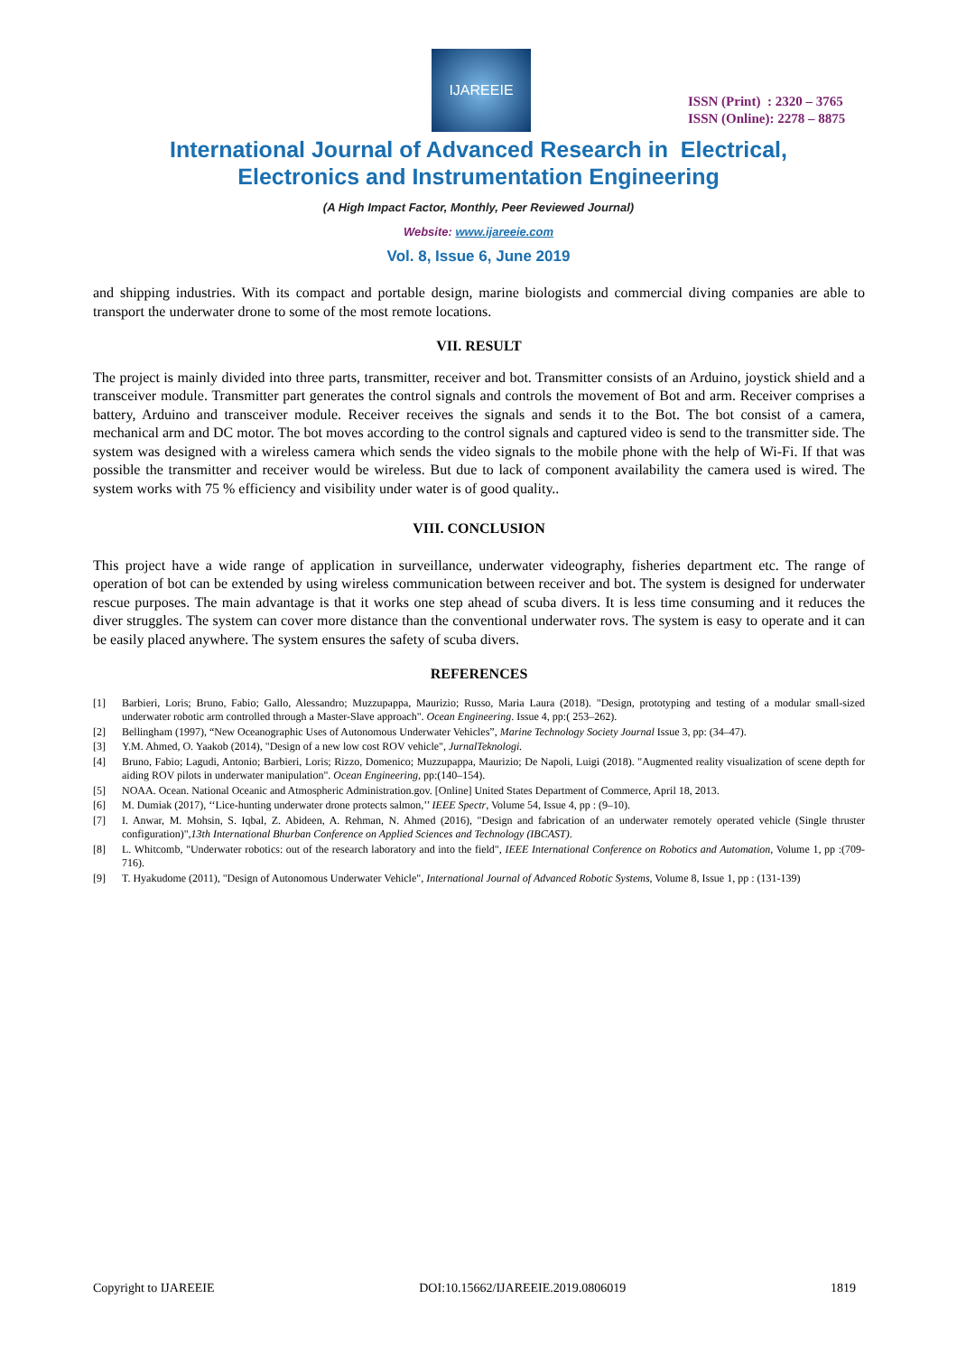IJAREEIE
ISSN (Print) : 2320 – 3765
ISSN (Online): 2278 – 8875
International Journal of Advanced Research in Electrical,
Electronics and Instrumentation Engineering
(A High Impact Factor, Monthly, Peer Reviewed Journal)
Website: www.ijareeie.com
Vol. 8, Issue 6, June 2019
and shipping industries. With its compact and portable design, marine biologists and commercial diving companies are able to transport the underwater drone to some of the most remote locations.
VII. RESULT
The project is mainly divided into three parts, transmitter, receiver and bot. Transmitter consists of an Arduino, joystick shield and a transceiver module. Transmitter part generates the control signals and controls the movement of Bot and arm. Receiver comprises a battery, Arduino and transceiver module. Receiver receives the signals and sends it to the Bot. The bot consist of a camera, mechanical arm and DC motor. The bot moves according to the control signals and captured video is send to the transmitter side. The system was designed with a wireless camera which sends the video signals to the mobile phone with the help of Wi-Fi. If that was possible the transmitter and receiver would be wireless. But due to lack of component availability the camera used is wired. The system works with 75 % efficiency and visibility under water is of good quality..
VIII. CONCLUSION
This project have a wide range of application in surveillance, underwater videography, fisheries department etc. The range of operation of bot can be extended by using wireless communication between receiver and bot. The system is designed for underwater rescue purposes. The main advantage is that it works one step ahead of scuba divers. It is less time consuming and it reduces the diver struggles. The system can cover more distance than the conventional underwater rovs. The system is easy to operate and it can be easily placed anywhere. The system ensures the safety of scuba divers.
REFERENCES
[1] Barbieri, Loris; Bruno, Fabio; Gallo, Alessandro; Muzzupappa, Maurizio; Russo, Maria Laura (2018). "Design, prototyping and testing of a modular small-sized underwater robotic arm controlled through a Master-Slave approach". Ocean Engineering. Issue 4, pp:( 253–262).
[2] Bellingham (1997), “New Oceanographic Uses of Autonomous Underwater Vehicles”, Marine Technology Society Journal Issue 3, pp: (34–47).
[3] Y.M. Ahmed, O. Yaakob (2014), "Design of a new low cost ROV vehicle", JurnalTeknologi.
[4] Bruno, Fabio; Lagudi, Antonio; Barbieri, Loris; Rizzo, Domenico; Muzzupappa, Maurizio; De Napoli, Luigi (2018). "Augmented reality visualization of scene depth for aiding ROV pilots in underwater manipulation". Ocean Engineering, pp:(140–154).
[5] NOAA. Ocean. National Oceanic and Atmospheric Administration.gov. [Online] United States Department of Commerce, April 18, 2013.
[6] M. Dumiak (2017), ‘‘Lice-hunting underwater drone protects salmon,’’ IEEE Spectr, Volume 54, Issue 4, pp : (9–10).
[7] I. Anwar, M. Mohsin, S. Iqbal, Z. Abideen, A. Rehman, N. Ahmed (2016), "Design and fabrication of an underwater remotely operated vehicle (Single thruster configuration)",13th International Bhurban Conference on Applied Sciences and Technology (IBCAST).
[8] L. Whitcomb, "Underwater robotics: out of the research laboratory and into the field", IEEE International Conference on Robotics and Automation, Volume 1, pp :(709-716).
[9] T. Hyakudome (2011), "Design of Autonomous Underwater Vehicle", International Journal of Advanced Robotic Systems, Volume 8, Issue 1, pp : (131-139)
Copyright to IJAREEIE DOI:10.15662/IJAREEIE.2019.0806019 1819